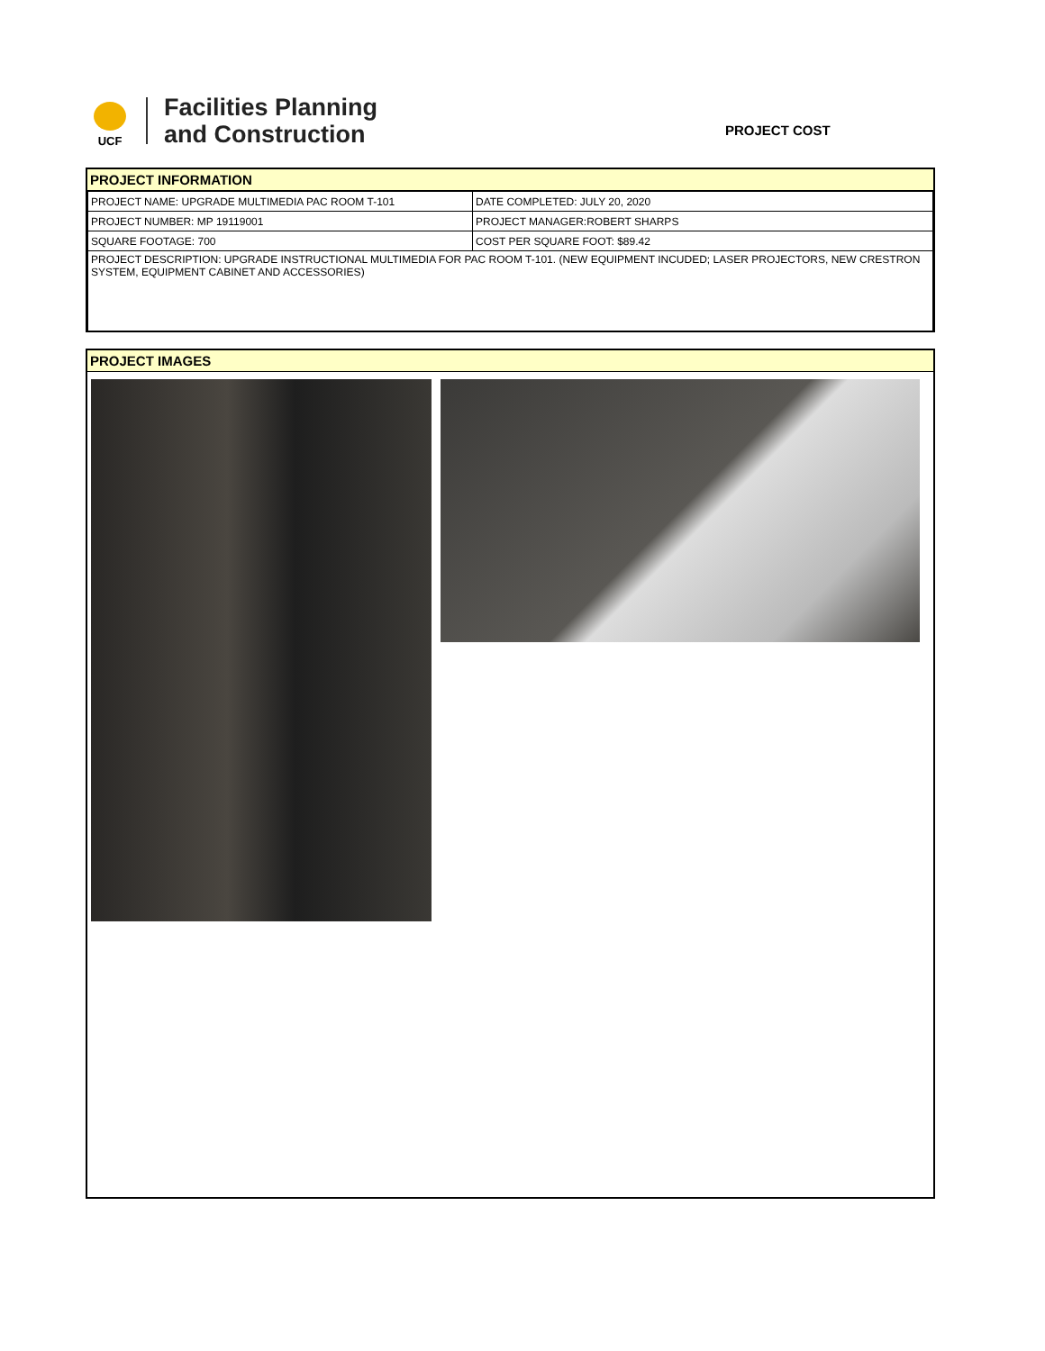UCF
Facilities Planning
and Construction
PROJECT COST
PROJECT INFORMATION
| PROJECT NAME: UPGRADE MULTIMEDIA PAC ROOM T-101 | DATE COMPLETED: JULY 20, 2020 |
| PROJECT NUMBER: MP 19119001 | PROJECT MANAGER:ROBERT SHARPS |
| SQUARE FOOTAGE: 700 | COST PER SQUARE FOOT: $89.42 |
| PROJECT DESCRIPTION: UPGRADE INSTRUCTIONAL MULTIMEDIA FOR PAC ROOM T-101. (NEW EQUIPMENT INCUDED; LASER PROJECTORS, NEW CRESTRON SYSTEM, EQUIPMENT CABINET AND ACCESSORIES) | |
PROJECT IMAGES